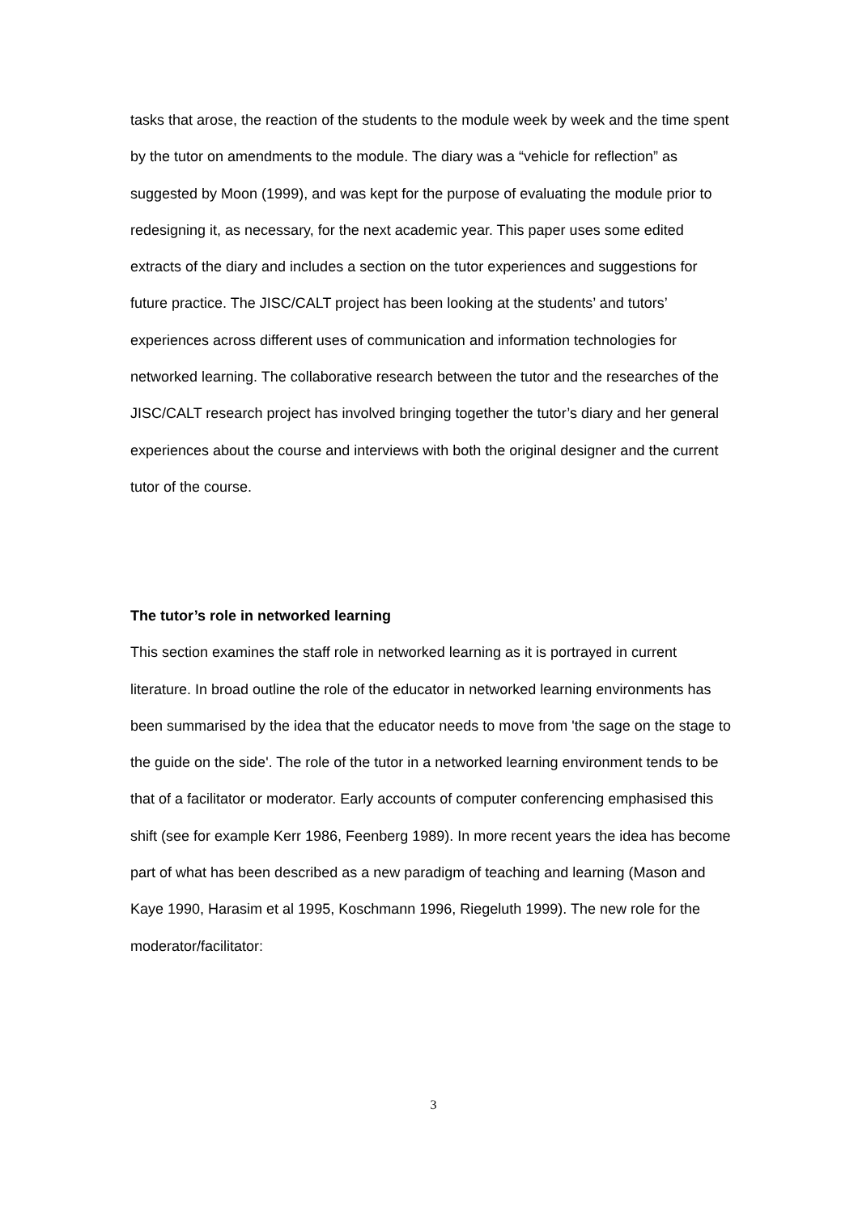tasks that arose, the reaction of the students to the module week by week and the time spent by the tutor on amendments to the module. The diary was a “vehicle for reflection” as suggested by Moon (1999), and was kept for the purpose of evaluating the module prior to redesigning it, as necessary, for the next academic year. This paper uses some edited extracts of the diary and includes a section on the tutor experiences and suggestions for future practice. The JISC/CALT project has been looking at the students’ and tutors’ experiences across different uses of communication and information technologies for networked learning. The collaborative research between the tutor and the researches of the JISC/CALT research project has involved bringing together the tutor’s diary and her general experiences about the course and interviews with both the original designer and the current tutor of the course.
The tutor’s role in networked learning
This section examines the staff role in networked learning as it is portrayed in current literature. In broad outline the role of the educator in networked learning environments has been summarised by the idea that the educator needs to move from 'the sage on the stage to the guide on the side'. The role of the tutor in a networked learning environment tends to be that of a facilitator or moderator. Early accounts of computer conferencing emphasised this shift (see for example Kerr 1986, Feenberg 1989). In more recent years the idea has become part of what has been described as a new paradigm of teaching and learning (Mason and Kaye 1990, Harasim et al 1995, Koschmann 1996, Riegeluth 1999). The new role for the moderator/facilitator:
3